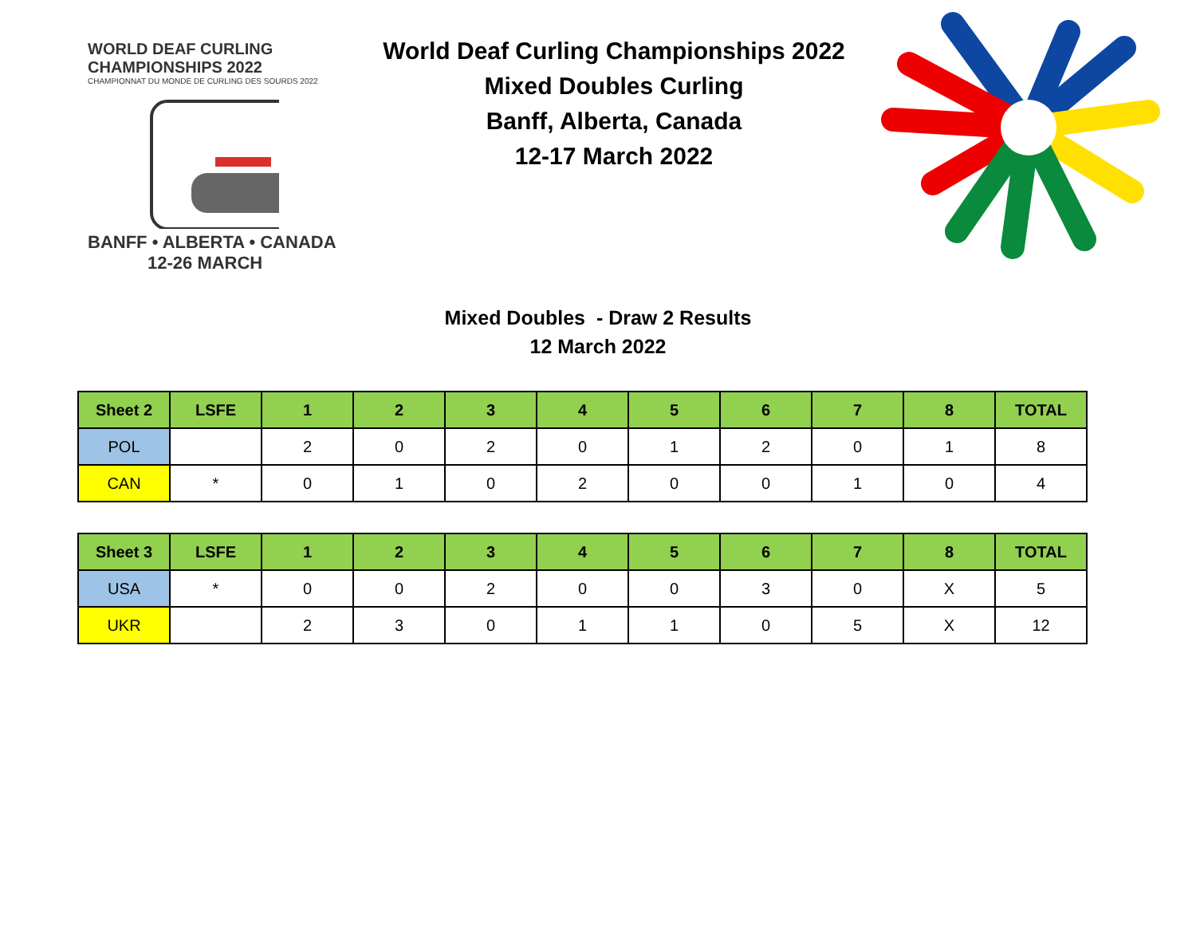WORLD DEAF CURLING CHAMPIONSHIPS 2022
CHAMPIONNAT DU MONDE DE CURLING DES SOURDS 2022
BANFF • ALBERTA • CANADA
12-26 MARCH
World Deaf Curling Championships 2022
Mixed Doubles Curling
Banff, Alberta, Canada
12-17 March 2022
Mixed Doubles - Draw 2 Results
12 March 2022
| Sheet 2 | LSFE | 1 | 2 | 3 | 4 | 5 | 6 | 7 | 8 | TOTAL |
| --- | --- | --- | --- | --- | --- | --- | --- | --- | --- | --- |
| POL | | 2 | 0 | 2 | 0 | 1 | 2 | 0 | 1 | 8 |
| CAN | * | 0 | 1 | 0 | 2 | 0 | 0 | 1 | 0 | 4 |
| Sheet 3 | LSFE | 1 | 2 | 3 | 4 | 5 | 6 | 7 | 8 | TOTAL |
| --- | --- | --- | --- | --- | --- | --- | --- | --- | --- | --- |
| USA | * | 0 | 0 | 2 | 0 | 0 | 3 | 0 | X | 5 |
| UKR | | 2 | 3 | 0 | 1 | 1 | 0 | 5 | X | 12 |